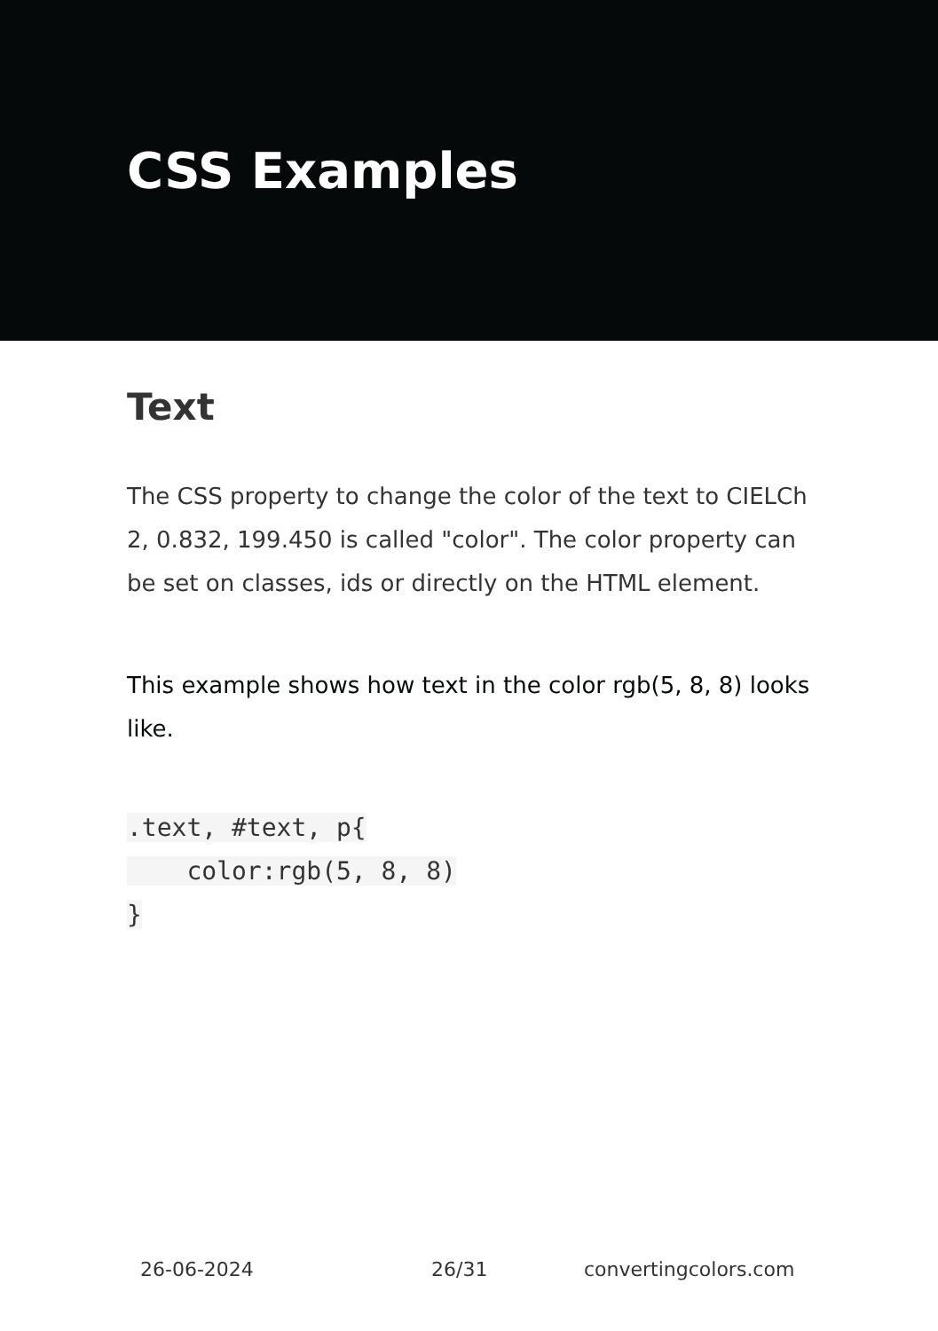CSS Examples
Text
The CSS property to change the color of the text to CIELCh 2, 0.832, 199.450 is called "color". The color property can be set on classes, ids or directly on the HTML element.
This example shows how text in the color rgb(5, 8, 8) looks like.
.text, #text, p{
    color:rgb(5, 8, 8)
}
26-06-2024 26/31 convertingcolors.com